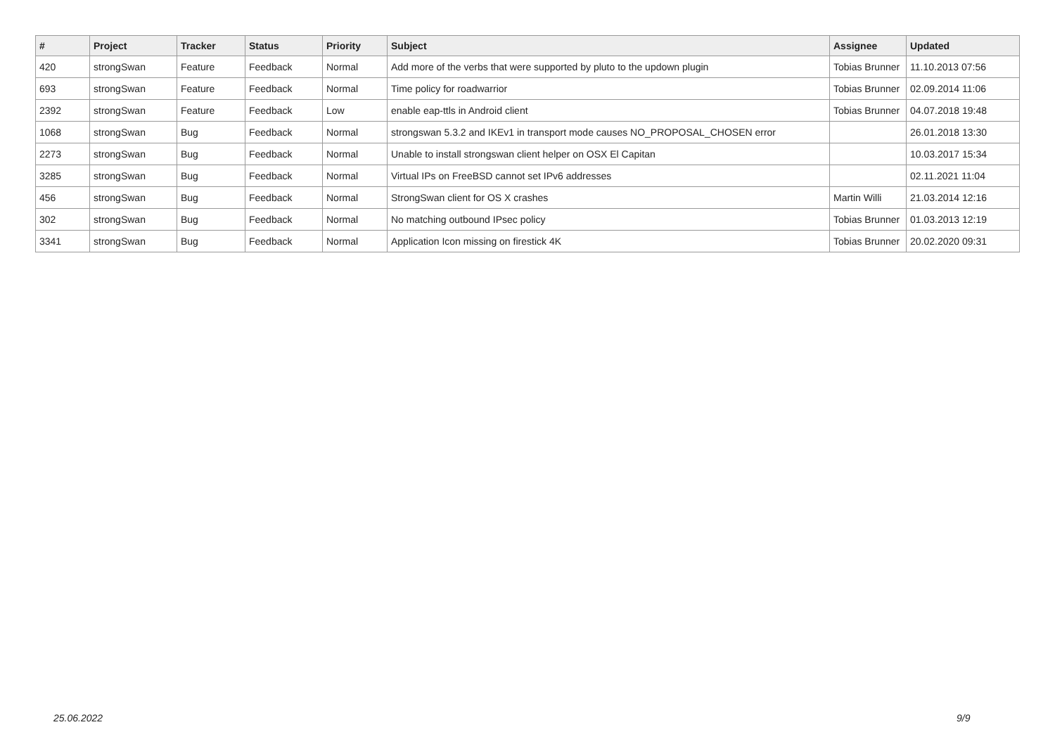| # | Project | Tracker | Status | Priority | Subject | Assignee | Updated |
| --- | --- | --- | --- | --- | --- | --- | --- |
| 420 | strongSwan | Feature | Feedback | Normal | Add more of the verbs that were supported by pluto to the updown plugin | Tobias Brunner | 11.10.2013 07:56 |
| 693 | strongSwan | Feature | Feedback | Normal | Time policy for roadwarrior | Tobias Brunner | 02.09.2014 11:06 |
| 2392 | strongSwan | Feature | Feedback | Low | enable eap-ttls in Android client | Tobias Brunner | 04.07.2018 19:48 |
| 1068 | strongSwan | Bug | Feedback | Normal | strongswan 5.3.2 and IKEv1 in transport mode causes NO_PROPOSAL_CHOSEN error | | 26.01.2018 13:30 |
| 2273 | strongSwan | Bug | Feedback | Normal | Unable to install strongswan client helper on OSX El Capitan | | 10.03.2017 15:34 |
| 3285 | strongSwan | Bug | Feedback | Normal | Virtual IPs on FreeBSD cannot set IPv6 addresses | | 02.11.2021 11:04 |
| 456 | strongSwan | Bug | Feedback | Normal | StrongSwan client for OS X crashes | Martin Willi | 21.03.2014 12:16 |
| 302 | strongSwan | Bug | Feedback | Normal | No matching outbound IPsec policy | Tobias Brunner | 01.03.2013 12:19 |
| 3341 | strongSwan | Bug | Feedback | Normal | Application Icon missing on firestick 4K | Tobias Brunner | 20.02.2020 09:31 |
25.06.2022 9/9